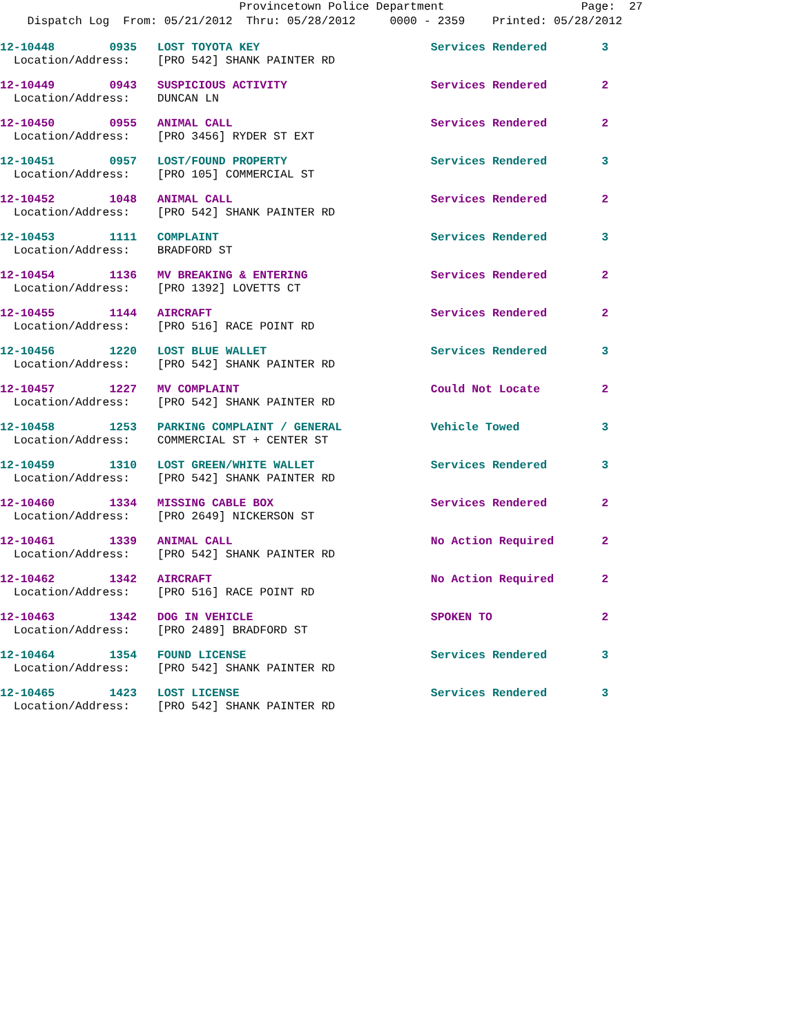Provincetown Police Department Page: 27
Dispatch Log From: 05/21/2012 Thru: 05/28/2012 0000 - 2359 Printed: 05/28/2012
12-10448 0935 LOST TOYOTA KEY Services Rendered 3
Location/Address: [PRO 542] SHANK PAINTER RD
12-10449 0943 SUSPICIOUS ACTIVITY Services Rendered 2
Location/Address: DUNCAN LN
12-10450 0955 ANIMAL CALL Services Rendered 2
Location/Address: [PRO 3456] RYDER ST EXT
12-10451 0957 LOST/FOUND PROPERTY Services Rendered 3
Location/Address: [PRO 105] COMMERCIAL ST
12-10452 1048 ANIMAL CALL Services Rendered 2
Location/Address: [PRO 542] SHANK PAINTER RD
12-10453 1111 COMPLAINT Services Rendered 3
Location/Address: BRADFORD ST
12-10454 1136 MV BREAKING & ENTERING Services Rendered 2
Location/Address: [PRO 1392] LOVETTS CT
12-10455 1144 AIRCRAFT Services Rendered 2
Location/Address: [PRO 516] RACE POINT RD
12-10456 1220 LOST BLUE WALLET Services Rendered 3
Location/Address: [PRO 542] SHANK PAINTER RD
12-10457 1227 MV COMPLAINT Could Not Locate 2
Location/Address: [PRO 542] SHANK PAINTER RD
12-10458 1253 PARKING COMPLAINT / GENERAL Vehicle Towed 3
Location/Address: COMMERCIAL ST + CENTER ST
12-10459 1310 LOST GREEN/WHITE WALLET Services Rendered 3
Location/Address: [PRO 542] SHANK PAINTER RD
12-10460 1334 MISSING CABLE BOX Services Rendered 2
Location/Address: [PRO 2649] NICKERSON ST
12-10461 1339 ANIMAL CALL No Action Required 2
Location/Address: [PRO 542] SHANK PAINTER RD
12-10462 1342 AIRCRAFT No Action Required 2
Location/Address: [PRO 516] RACE POINT RD
12-10463 1342 DOG IN VEHICLE SPOKEN TO 2
Location/Address: [PRO 2489] BRADFORD ST
12-10464 1354 FOUND LICENSE Services Rendered 3
Location/Address: [PRO 542] SHANK PAINTER RD
12-10465 1423 LOST LICENSE Services Rendered 3
Location/Address: [PRO 542] SHANK PAINTER RD